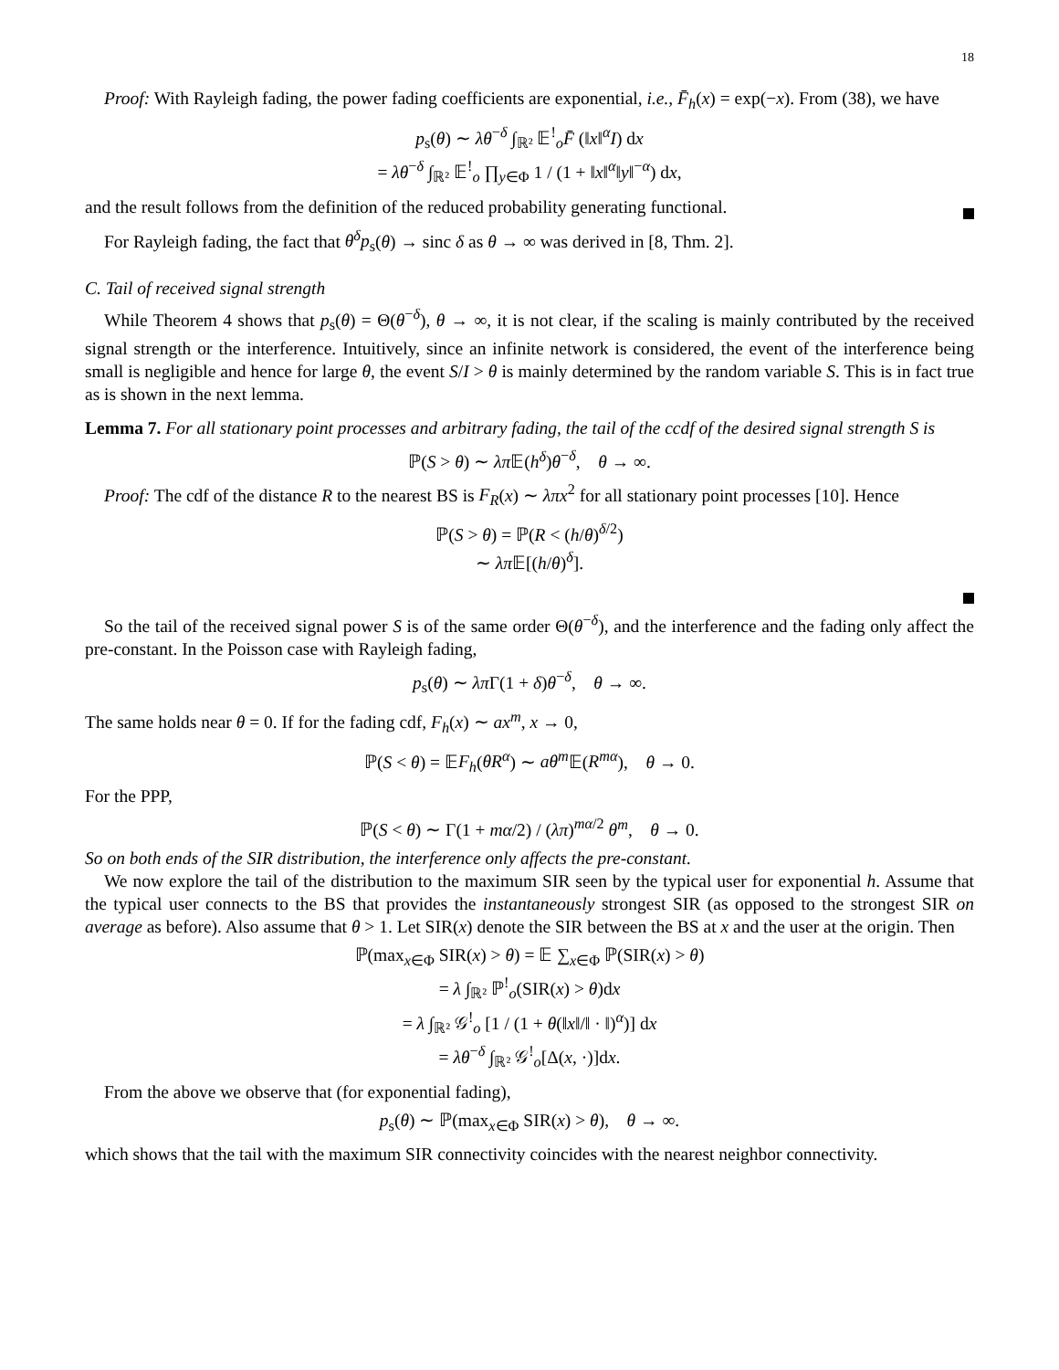18
Proof: With Rayleigh fading, the power fading coefficients are exponential, i.e., F̄<sub>h</sub>(x) = exp(−x). From (38), we have
p<sub>s</sub>(θ) ∼ λθ<sup>−δ</sup> ∫<sub>ℝ²</sub> 𝔼<sup>!</sup><sub>o</sub>F̄ (‖x‖<sup>α</sup>I) dx
= λθ<sup>−δ</sup> ∫<sub>ℝ²</sub> 𝔼<sup>!</sup><sub>o</sub> ∏<sub>y∈Φ</sub> 1 / (1 + ‖x‖<sup>α</sup>‖y‖<sup>−α</sup>) dx,
and the result follows from the definition of the reduced probability generating functional.
For Rayleigh fading, the fact that θ<sup>δ</sup>p<sub>s</sub>(θ) → sinc δ as θ → ∞ was derived in [8, Thm. 2].
C. Tail of received signal strength
While Theorem 4 shows that p<sub>s</sub>(θ) = Θ(θ<sup>−δ</sup>), θ → ∞, it is not clear, if the scaling is mainly contributed by the received signal strength or the interference. Intuitively, since an infinite network is considered, the event of the interference being small is negligible and hence for large θ, the event S/I > θ is mainly determined by the random variable S. This is in fact true as is shown in the next lemma.
Lemma 7. For all stationary point processes and arbitrary fading, the tail of the ccdf of the desired signal strength S is
ℙ(S > θ) ∼ λπ 𝔼(h<sup>δ</sup>)θ<sup>−δ</sup>, θ → ∞.
Proof: The cdf of the distance R to the nearest BS is F<sub>R</sub>(x) ∼ λπx<sup>2</sup> for all stationary point processes [10]. Hence
ℙ(S > θ) = ℙ(R < (h/θ)<sup>δ/2</sup>)
∼ λπ 𝔼[(h/θ)<sup>δ</sup>].
So the tail of the received signal power S is of the same order Θ(θ<sup>−δ</sup>), and the interference and the fading only affect the pre-constant. In the Poisson case with Rayleigh fading,
p<sub>s</sub>(θ) ∼ λπ Γ(1 + δ)θ<sup>−δ</sup>, θ → ∞.
The same holds near θ = 0. If for the fading cdf, F<sub>h</sub>(x) ∼ ax<sup>m</sup>, x → 0,
ℙ(S < θ) = 𝔼F<sub>h</sub>(θR<sup>α</sup>) ∼ aθ<sup>m</sup> 𝔼(R<sup>mα</sup>), θ → 0.
For the PPP,
ℙ(S < θ) ∼ Γ(1 + mα/2) / (λπ)<sup>mα/2</sup> θ<sup>m</sup>, θ → 0.
So on both ends of the SIR distribution, the interference only affects the pre-constant.
We now explore the tail of the distribution to the maximum SIR seen by the typical user for exponential h. Assume that the typical user connects to the BS that provides the instantaneously strongest SIR (as opposed to the strongest SIR on average as before). Also assume that θ > 1. Let SIR(x) denote the SIR between the BS at x and the user at the origin. Then
ℙ(max<sub>x∈Φ</sub> SIR(x) > θ) = 𝔼 ∑<sub>x∈Φ</sub> ℙ(SIR(x) > θ)
= λ ∫<sub>ℝ²</sub> ℙ<sup>!</sup><sub>o</sub>(SIR(x) > θ)dx
= λ ∫<sub>ℝ²</sub> 𝒢<sup>!</sup><sub>o</sub> [1 / (1 + θ(‖x‖/‖ · ‖)<sup>α</sup>)] dx
= λθ<sup>−δ</sup> ∫<sub>ℝ²</sub> 𝒢<sup>!</sup><sub>o</sub>[Δ(x, ·)]dx.
From the above we observe that (for exponential fading),
p<sub>s</sub>(θ) ∼ ℙ(max<sub>x∈Φ</sub> SIR(x) > θ), θ → ∞.
which shows that the tail with the maximum SIR connectivity coincides with the nearest neighbor connectivity.